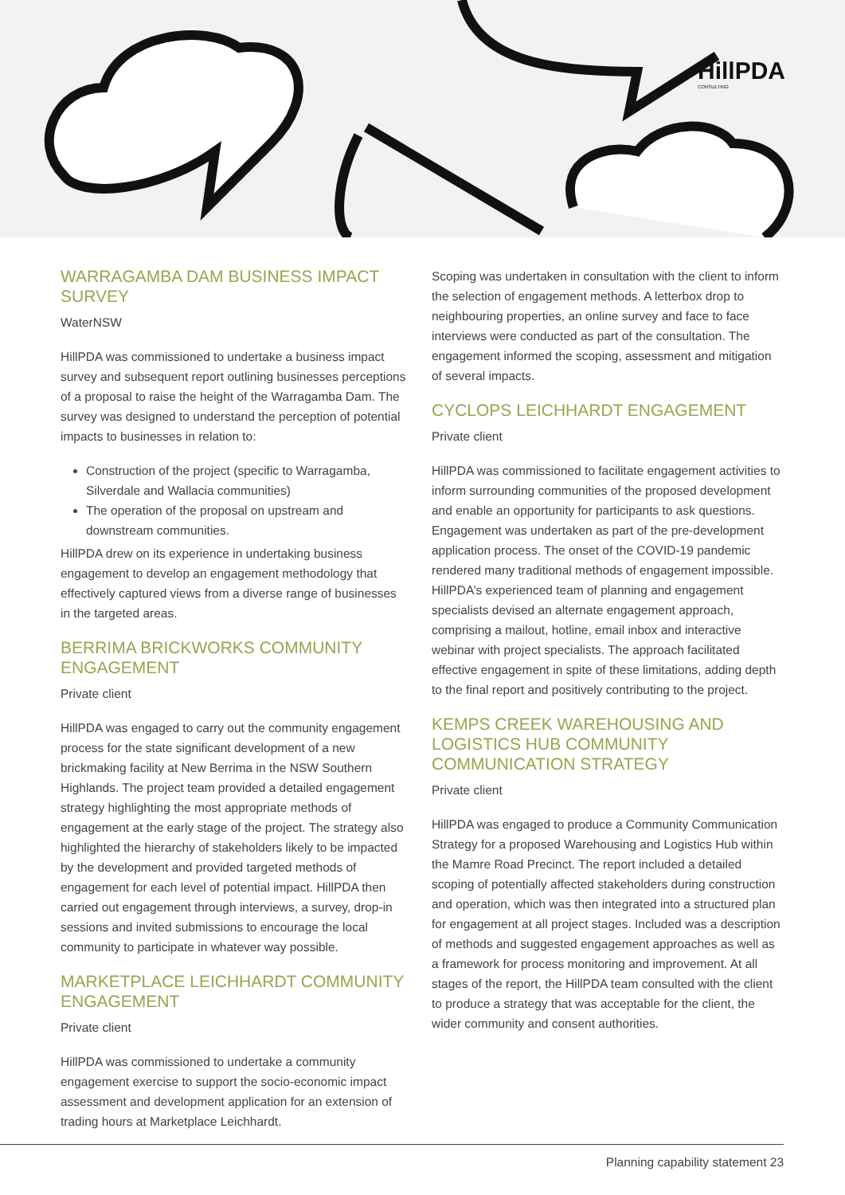HillPDA
CONSULTING
WARRAGAMBA DAM BUSINESS IMPACT SURVEY
WaterNSW
HillPDA was commissioned to undertake a business impact survey and subsequent report outlining businesses perceptions of a proposal to raise the height of the Warragamba Dam. The survey was designed to understand the perception of potential impacts to businesses in relation to:
Construction of the project (specific to Warragamba, Silverdale and Wallacia communities)
The operation of the proposal on upstream and downstream communities.
HillPDA drew on its experience in undertaking business engagement to develop an engagement methodology that effectively captured views from a diverse range of businesses in the targeted areas.
BERRIMA BRICKWORKS COMMUNITY ENGAGEMENT
Private client
HillPDA was engaged to carry out the community engagement process for the state significant development of a new brickmaking facility at New Berrima in the NSW Southern Highlands. The project team provided a detailed engagement strategy highlighting the most appropriate methods of engagement at the early stage of the project. The strategy also highlighted the hierarchy of stakeholders likely to be impacted by the development and provided targeted methods of engagement for each level of potential impact. HillPDA then carried out engagement through interviews, a survey, drop-in sessions and invited submissions to encourage the local community to participate in whatever way possible.
MARKETPLACE LEICHHARDT COMMUNITY ENGAGEMENT
Private client
HillPDA was commissioned to undertake a community engagement exercise to support the socio-economic impact assessment and development application for an extension of trading hours at Marketplace Leichhardt.
Scoping was undertaken in consultation with the client to inform the selection of engagement methods. A letterbox drop to neighbouring properties, an online survey and face to face interviews were conducted as part of the consultation. The engagement informed the scoping, assessment and mitigation of several impacts.
CYCLOPS LEICHHARDT ENGAGEMENT
Private client
HillPDA was commissioned to facilitate engagement activities to inform surrounding communities of the proposed development and enable an opportunity for participants to ask questions. Engagement was undertaken as part of the pre-development application process. The onset of the COVID-19 pandemic rendered many traditional methods of engagement impossible. HillPDA’s experienced team of planning and engagement specialists devised an alternate engagement approach, comprising a mailout, hotline, email inbox and interactive webinar with project specialists. The approach facilitated effective engagement in spite of these limitations, adding depth to the final report and positively contributing to the project.
KEMPS CREEK WAREHOUSING AND LOGISTICS HUB COMMUNITY COMMUNICATION STRATEGY
Private client
HillPDA was engaged to produce a Community Communication Strategy for a proposed Warehousing and Logistics Hub within the Mamre Road Precinct. The report included a detailed scoping of potentially affected stakeholders during construction and operation, which was then integrated into a structured plan for engagement at all project stages. Included was a description of methods and suggested engagement approaches as well as a framework for process monitoring and improvement. At all stages of the report, the HillPDA team consulted with the client to produce a strategy that was acceptable for the client, the wider community and consent authorities.
Planning capability statement 23